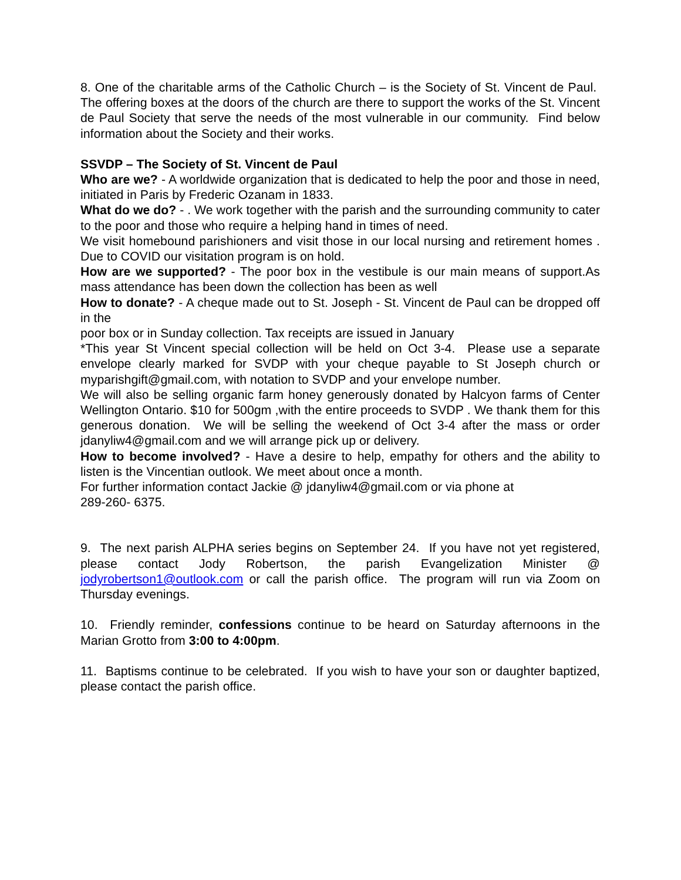8. One of the charitable arms of the Catholic Church – is the Society of St. Vincent de Paul. The offering boxes at the doors of the church are there to support the works of the St. Vincent de Paul Society that serve the needs of the most vulnerable in our community. Find below information about the Society and their works.
SSVDP – The Society of St. Vincent de Paul
Who are we? - A worldwide organization that is dedicated to help the poor and those in need, initiated in Paris by Frederic Ozanam in 1833.
What do we do? - . We work together with the parish and the surrounding community to cater to the poor and those who require a helping hand in times of need.
We visit homebound parishioners and visit those in our local nursing and retirement homes . Due to COVID our visitation program is on hold.
How are we supported? - The poor box in the vestibule is our main means of support.As mass attendance has been down the collection has been as well
How to donate? - A cheque made out to St. Joseph - St. Vincent de Paul can be dropped off in the
poor box or in Sunday collection. Tax receipts are issued in January
*This year St Vincent special collection will be held on Oct 3-4. Please use a separate envelope clearly marked for SVDP with your cheque payable to St Joseph church or myparishgift@gmail.com, with notation to SVDP and your envelope number.
We will also be selling organic farm honey generously donated by Halcyon farms of Center Wellington Ontario. $10 for 500gm ,with the entire proceeds to SVDP . We thank them for this generous donation. We will be selling the weekend of Oct 3-4 after the mass or order jdanyliw4@gmail.com and we will arrange pick up or delivery.
How to become involved? - Have a desire to help, empathy for others and the ability to listen is the Vincentian outlook. We meet about once a month.
For further information contact Jackie @ jdanyliw4@gmail.com or via phone at
289-260- 6375.
9. The next parish ALPHA series begins on September 24. If you have not yet registered, please contact Jody Robertson, the parish Evangelization Minister @ jodyrobertson1@outlook.com or call the parish office. The program will run via Zoom on Thursday evenings.
10. Friendly reminder, confessions continue to be heard on Saturday afternoons in the Marian Grotto from 3:00 to 4:00pm.
11. Baptisms continue to be celebrated. If you wish to have your son or daughter baptized, please contact the parish office.